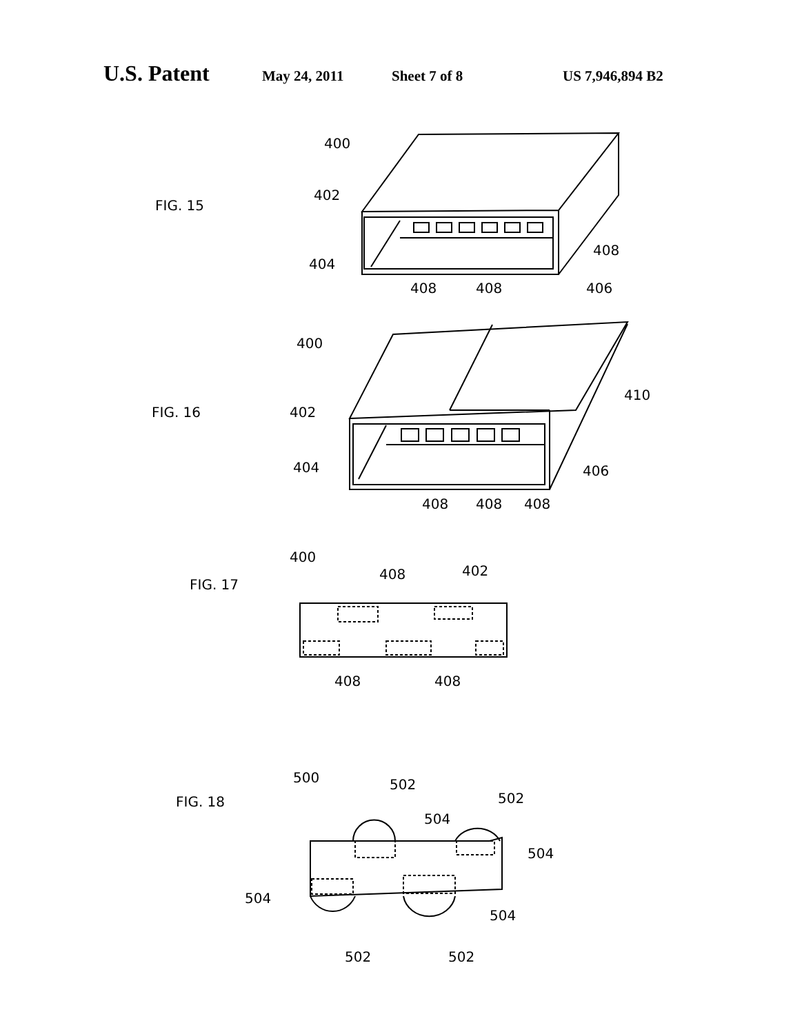U.S. Patent May 24, 2011 Sheet 7 of 8 US 7,946,894 B2
FIG. 15
400
402
404
408
408
408
406
FIG. 16
400
402
404
410
406
408
408
408
FIG. 17
400
408
402
408
408
FIG. 18
500
502
502
504
504
504
504
502
502